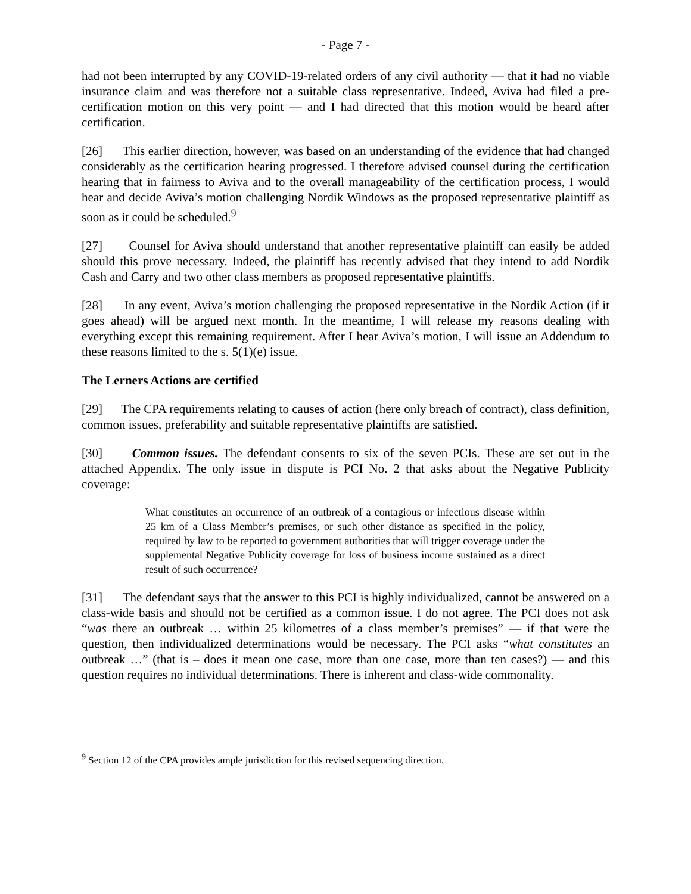- Page 7 -
had not been interrupted by any COVID-19-related orders of any civil authority — that it had no viable insurance claim and was therefore not a suitable class representative. Indeed, Aviva had filed a pre-certification motion on this very point — and I had directed that this motion would be heard after certification.
[26] This earlier direction, however, was based on an understanding of the evidence that had changed considerably as the certification hearing progressed. I therefore advised counsel during the certification hearing that in fairness to Aviva and to the overall manageability of the certification process, I would hear and decide Aviva’s motion challenging Nordik Windows as the proposed representative plaintiff as soon as it could be scheduled.<sup>9</sup>
[27] Counsel for Aviva should understand that another representative plaintiff can easily be added should this prove necessary. Indeed, the plaintiff has recently advised that they intend to add Nordik Cash and Carry and two other class members as proposed representative plaintiffs.
[28] In any event, Aviva’s motion challenging the proposed representative in the Nordik Action (if it goes ahead) will be argued next month. In the meantime, I will release my reasons dealing with everything except this remaining requirement. After I hear Aviva’s motion, I will issue an Addendum to these reasons limited to the s. 5(1)(e) issue.
The Lerners Actions are certified
[29] The CPA requirements relating to causes of action (here only breach of contract), class definition, common issues, preferability and suitable representative plaintiffs are satisfied.
[30] Common issues. The defendant consents to six of the seven PCIs. These are set out in the attached Appendix. The only issue in dispute is PCI No. 2 that asks about the Negative Publicity coverage:
What constitutes an occurrence of an outbreak of a contagious or infectious disease within 25 km of a Class Member’s premises, or such other distance as specified in the policy, required by law to be reported to government authorities that will trigger coverage under the supplemental Negative Publicity coverage for loss of business income sustained as a direct result of such occurrence?
[31] The defendant says that the answer to this PCI is highly individualized, cannot be answered on a class-wide basis and should not be certified as a common issue. I do not agree. The PCI does not ask “was there an outbreak … within 25 kilometres of a class member’s premises” — if that were the question, then individualized determinations would be necessary. The PCI asks “what constitutes an outbreak …” (that is – does it mean one case, more than one case, more than ten cases?) — and this question requires no individual determinations. There is inherent and class-wide commonality.
<sup>9</sup> Section 12 of the CPA provides ample jurisdiction for this revised sequencing direction.